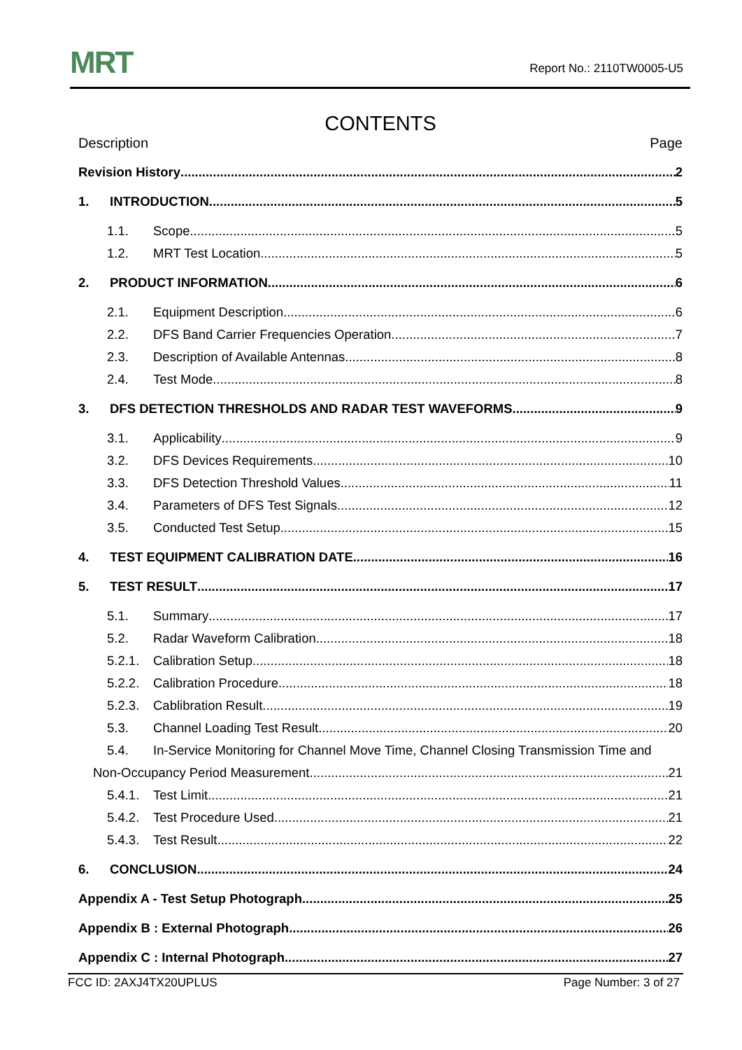MRT
Report No.: 2110TW0005-U5
CONTENTS
Description Page
Revision History 2
1. INTRODUCTION 5
1.1. Scope 5
1.2. MRT Test Location 5
2. PRODUCT INFORMATION 6
2.1. Equipment Description 6
2.2. DFS Band Carrier Frequencies Operation 7
2.3. Description of Available Antennas 8
2.4. Test Mode 8
3. DFS DETECTION THRESHOLDS AND RADAR TEST WAVEFORMS 9
3.1. Applicability 9
3.2. DFS Devices Requirements 10
3.3. DFS Detection Threshold Values 11
3.4. Parameters of DFS Test Signals 12
3.5. Conducted Test Setup 15
4. TEST EQUIPMENT CALIBRATION DATE 16
5. TEST RESULT 17
5.1. Summary 17
5.2. Radar Waveform Calibration 18
5.2.1. Calibration Setup 18
5.2.2. Calibration Procedure 18
5.2.3. Cablibration Result 19
5.3. Channel Loading Test Result 20
5.4. In-Service Monitoring for Channel Move Time, Channel Closing Transmission Time and
Non-Occupancy Period Measurement 21
5.4.1. Test Limit 21
5.4.2. Test Procedure Used 21
5.4.3. Test Result 22
6. CONCLUSION 24
Appendix A - Test Setup Photograph 25
Appendix B : External Photograph 26
Appendix C : Internal Photograph 27
FCC ID: 2AXJ4TX20UPLUS Page Number: 3 of 27